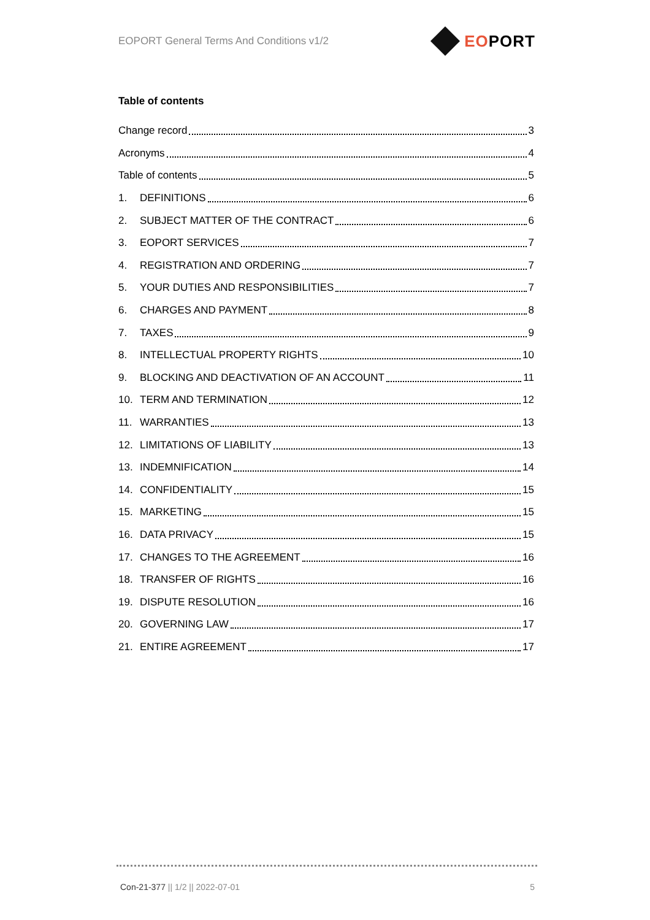EOPORT General Terms And Conditions v1/2 EOPORT
Table of contents
Change record 3
Acronyms 4
Table of contents 5
1. DEFINITIONS 6
2. SUBJECT MATTER OF THE CONTRACT 6
3. EOPORT SERVICES 7
4. REGISTRATION AND ORDERING 7
5. YOUR DUTIES AND RESPONSIBILITIES 7
6. CHARGES AND PAYMENT 8
7. TAXES 9
8. INTELLECTUAL PROPERTY RIGHTS 10
9. BLOCKING AND DEACTIVATION OF AN ACCOUNT 11
10. TERM AND TERMINATION 12
11. WARRANTIES 13
12. LIMITATIONS OF LIABILITY 13
13. INDEMNIFICATION 14
14. CONFIDENTIALITY 15
15. MARKETING 15
16. DATA PRIVACY 15
17. CHANGES TO THE AGREEMENT 16
18. TRANSFER OF RIGHTS 16
19. DISPUTE RESOLUTION 16
20. GOVERNING LAW 17
21. ENTIRE AGREEMENT 17
Con-21-377 || 1/2 || 2022-07-01 5